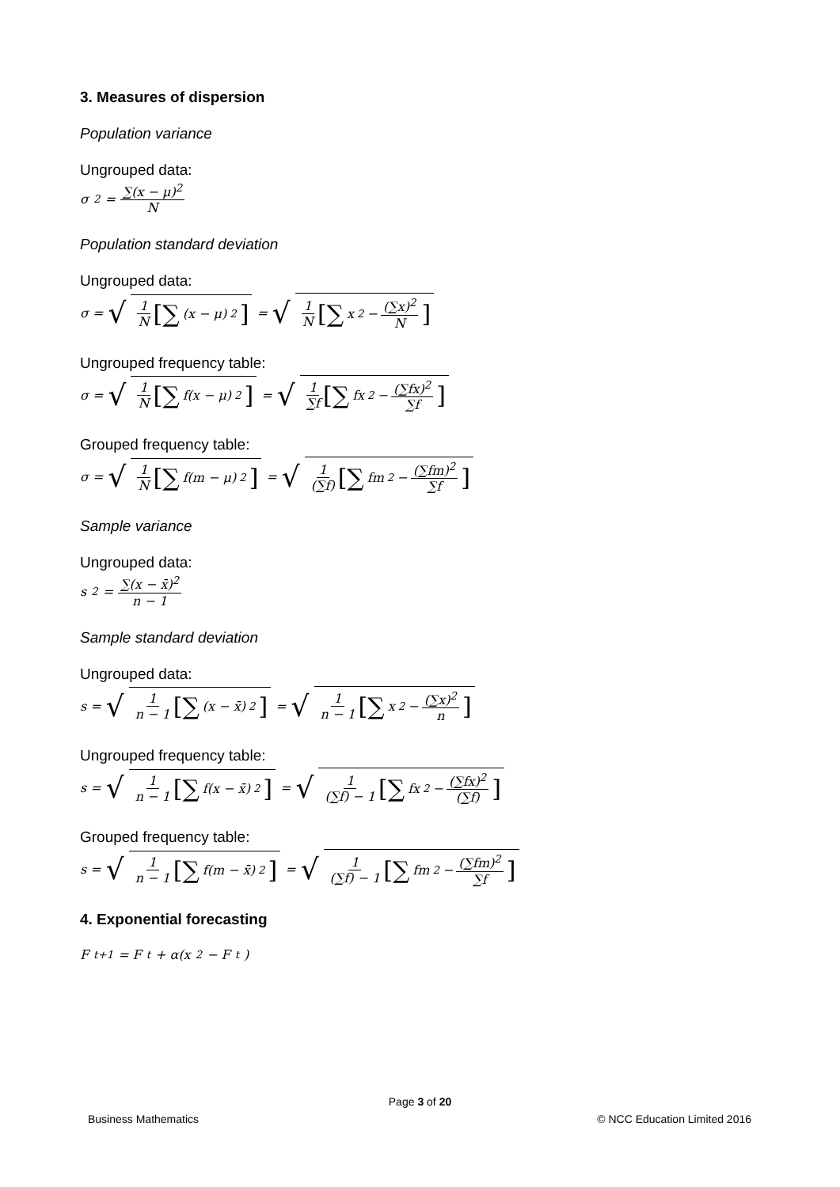3. Measures of dispersion
Population variance
Ungrouped data:
σ<sup>2</sup> = ∑(x − μ)<sup>2</sup> N
Population standard deviation
Ungrouped data:
σ = √ 1 N [∑ (x − μ)<sup>2</sup>] = √ 1 N [∑ x<sup>2</sup> − (∑x)<sup>2</sup> N]
Ungrouped frequency table:
σ = √ 1 N [∑ f(x − μ)<sup>2</sup>] = √ 1 ∑f [∑ fx<sup>2</sup> − (∑fx)<sup>2</sup> ∑f]
Grouped frequency table:
σ = √ 1 N [∑ f(m − μ)<sup>2</sup>] = √ 1 (∑f) [∑ fm<sup>2</sup> − (∑fm)<sup>2</sup> ∑f]
Sample variance
Ungrouped data:
s<sup>2</sup> = ∑(x − x̄)<sup>2</sup> n − 1
Sample standard deviation
Ungrouped data:
s = √ 1 n − 1 [∑ (x − x̄)<sup>2</sup>] = √ 1 n − 1 [∑ x<sup>2</sup> − (∑x)<sup>2</sup> n]
Ungrouped frequency table:
s = √ 1 n − 1 [∑ f(x − x̄)<sup>2</sup>] = √ 1 (∑f) − 1 [∑ fx<sup>2</sup> − (∑fx)<sup>2</sup> (∑f)]
Grouped frequency table:
s = √ 1 n − 1 [∑ f(m − x̄)<sup>2</sup>] = √ 1 (∑f) − 1 [∑ fm<sup>2</sup> − (∑fm)<sup>2</sup> ∑f]
4. Exponential forecasting
F<sub>t+1</sub> = F<sub>t</sub> + α(x<sub>2</sub> − F<sub>t</sub>)
Page 3 of 20
Business Mathematics © NCC Education Limited 2016